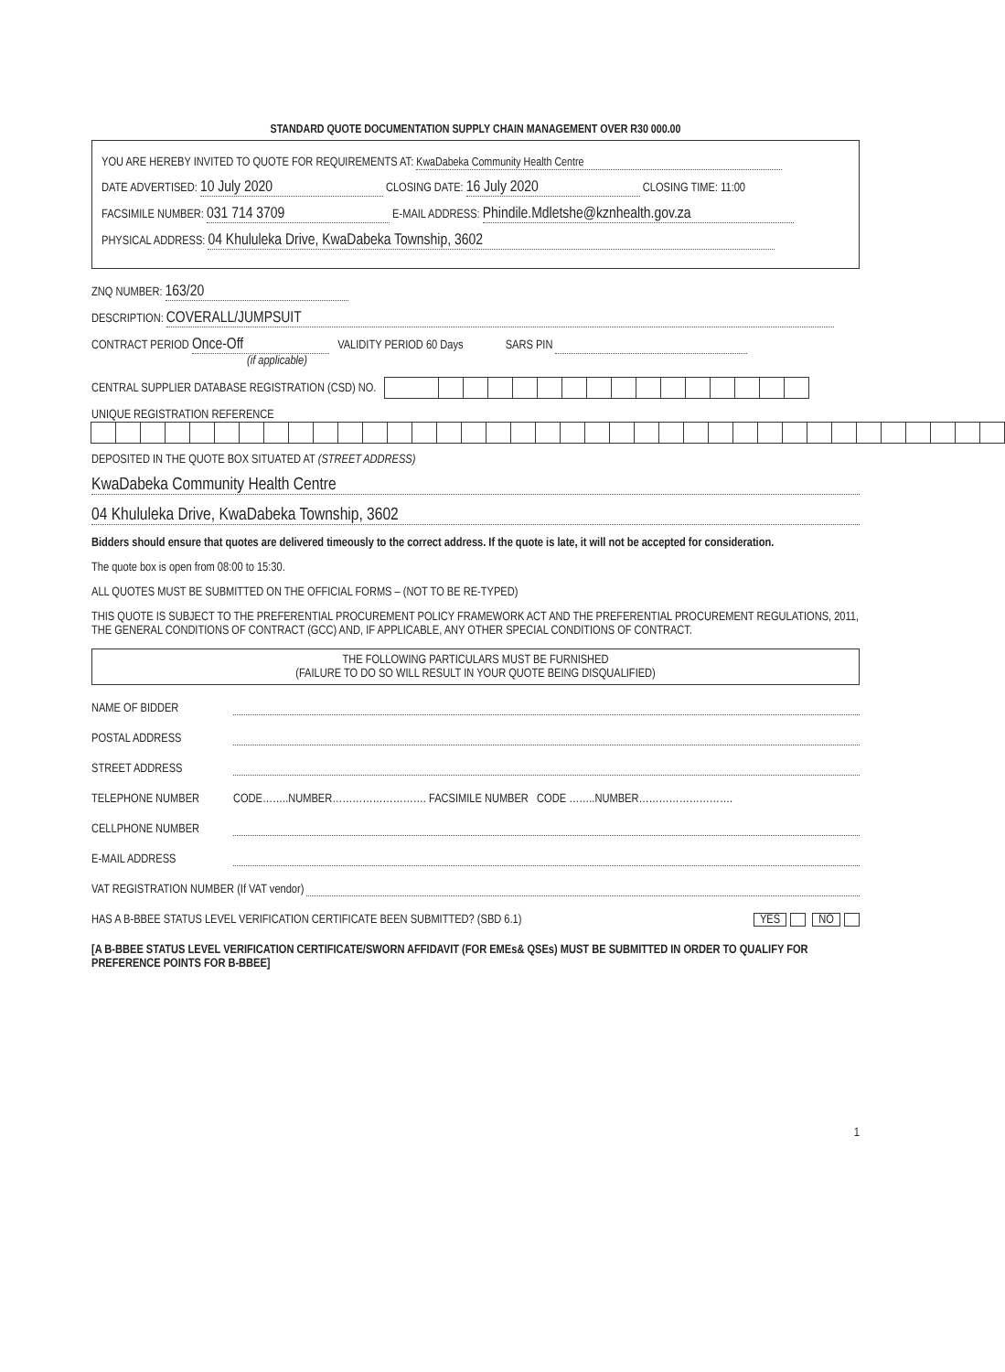STANDARD QUOTE DOCUMENTATION SUPPLY CHAIN MANAGEMENT OVER R30 000.00
YOU ARE HEREBY INVITED TO QUOTE FOR REQUIREMENTS AT: KwaDabeka Community Health Centre
DATE ADVERTISED: 10 July 2020 CLOSING DATE: 16 July 2020 CLOSING TIME: 11:00
FACSIMILE NUMBER: 031 714 3709 E-MAIL ADDRESS: Phindile.Mdletshe@kznhealth.gov.za
PHYSICAL ADDRESS: 04 Khululeka Drive, KwaDabeka Township, 3602
ZNQ NUMBER: 163/20
DESCRIPTION: COVERALL/JUMPSUIT
CONTRACT PERIOD Once-Off VALIDITY PERIOD 60 Days SARS PIN
(if applicable)
CENTRAL SUPPLIER DATABASE REGISTRATION (CSD) NO.
UNIQUE REGISTRATION REFERENCE
DEPOSITED IN THE QUOTE BOX SITUATED AT (STREET ADDRESS)
KwaDabeka Community Health Centre
04 Khululeka Drive, KwaDabeka Township, 3602
Bidders should ensure that quotes are delivered timeously to the correct address. If the quote is late, it will not be accepted for consideration.
The quote box is open from 08:00 to 15:30.
ALL QUOTES MUST BE SUBMITTED ON THE OFFICIAL FORMS – (NOT TO BE RE-TYPED)
THIS QUOTE IS SUBJECT TO THE PREFERENTIAL PROCUREMENT POLICY FRAMEWORK ACT AND THE PREFERENTIAL PROCUREMENT REGULATIONS, 2011, THE GENERAL CONDITIONS OF CONTRACT (GCC) AND, IF APPLICABLE, ANY OTHER SPECIAL CONDITIONS OF CONTRACT.
THE FOLLOWING PARTICULARS MUST BE FURNISHED
(FAILURE TO DO SO WILL RESULT IN YOUR QUOTE BEING DISQUALIFIED)
NAME OF BIDDER
POSTAL ADDRESS
STREET ADDRESS
TELEPHONE NUMBER CODE……..NUMBER………………………. FACSIMILE NUMBER CODE ……..NUMBER……………………….
CELLPHONE NUMBER
E-MAIL ADDRESS
VAT REGISTRATION NUMBER (If VAT vendor)
HAS A B-BBEE STATUS LEVEL VERIFICATION CERTIFICATE BEEN SUBMITTED? (SBD 6.1) YES NO
[A B-BBEE STATUS LEVEL VERIFICATION CERTIFICATE/SWORN AFFIDAVIT (FOR EMEs& QSEs) MUST BE SUBMITTED IN ORDER TO QUALIFY FOR PREFERENCE POINTS FOR B-BBEE]
1